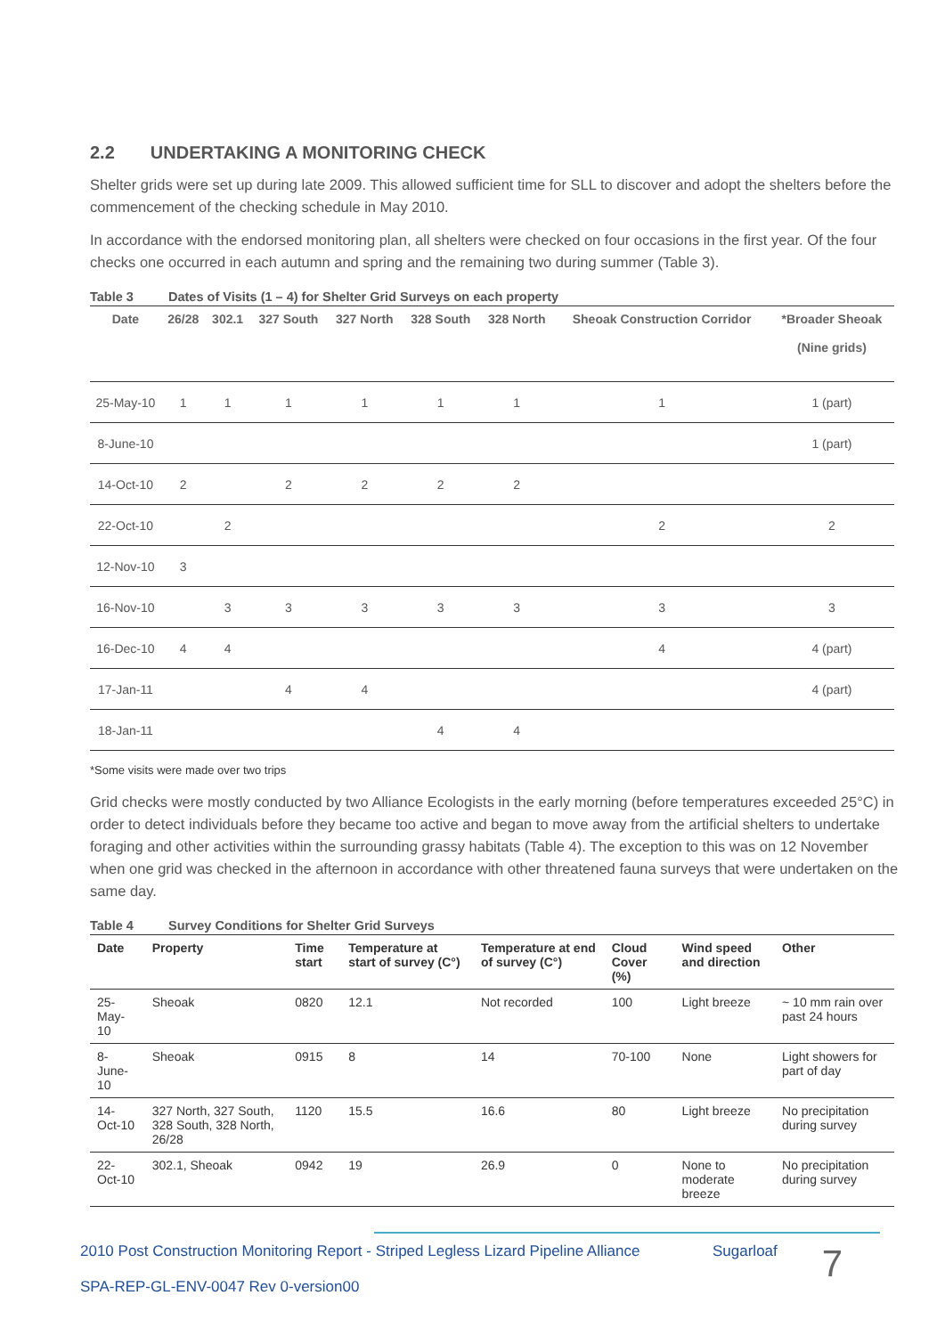2.2 UNDERTAKING A MONITORING CHECK
Shelter grids were set up during late 2009. This allowed sufficient time for SLL to discover and adopt the shelters before the commencement of the checking schedule in May 2010.
In accordance with the endorsed monitoring plan, all shelters were checked on four occasions in the first year. Of the four checks one occurred in each autumn and spring and the remaining two during summer (Table 3).
Table 3 Dates of Visits (1 – 4) for Shelter Grid Surveys on each property
| Date | 26/28 | 302.1 | 327 South | 327 North | 328 South | 328 North | Sheoak Construction Corridor | *Broader Sheoak (Nine grids) |
| --- | --- | --- | --- | --- | --- | --- | --- | --- |
| 25-May-10 | 1 | 1 | 1 | 1 | 1 | 1 | 1 | 1 (part) |
| 8-June-10 | | | | | | | | 1 (part) |
| 14-Oct-10 | 2 | | 2 | 2 | 2 | 2 | | |
| 22-Oct-10 | | 2 | | | | | 2 | 2 |
| 12-Nov-10 | 3 | | | | | | | |
| 16-Nov-10 | | 3 | 3 | 3 | 3 | 3 | 3 | 3 |
| 16-Dec-10 | 4 | 4 | | | | | 4 | 4 (part) |
| 17-Jan-11 | | | 4 | 4 | | | | 4 (part) |
| 18-Jan-11 | | | | | 4 | 4 | | |
*Some visits were made over two trips
Grid checks were mostly conducted by two Alliance Ecologists in the early morning (before temperatures exceeded 25°C) in order to detect individuals before they became too active and began to move away from the artificial shelters to undertake foraging and other activities within the surrounding grassy habitats (Table 4). The exception to this was on 12 November when one grid was checked in the afternoon in accordance with other threatened fauna surveys that were undertaken on the same day.
Table 4 Survey Conditions for Shelter Grid Surveys
| Date | Property | Time start | Temperature at start of survey (C°) | Temperature at end of survey (C°) | Cloud Cover (%) | Wind speed and direction | Other |
| --- | --- | --- | --- | --- | --- | --- | --- |
| 25-May-10 | Sheoak | 0820 | 12.1 | Not recorded | 100 | Light breeze | ~ 10 mm rain over past 24 hours |
| 8-June-10 | Sheoak | 0915 | 8 | 14 | 70-100 | None | Light showers for part of day |
| 14-Oct-10 | 327 North, 327 South, 328 South, 328 North, 26/28 | 1120 | 15.5 | 16.6 | 80 | Light breeze | No precipitation during survey |
| 22-Oct-10 | 302.1, Sheoak | 0942 | 19 | 26.9 | 0 | None to moderate breeze | No precipitation during survey |
2010 Post Construction Monitoring Report - Striped Legless Lizard Pipeline Alliance
SPA-REP-GL-ENV-0047 Rev 0-version00
Sugarloaf
7